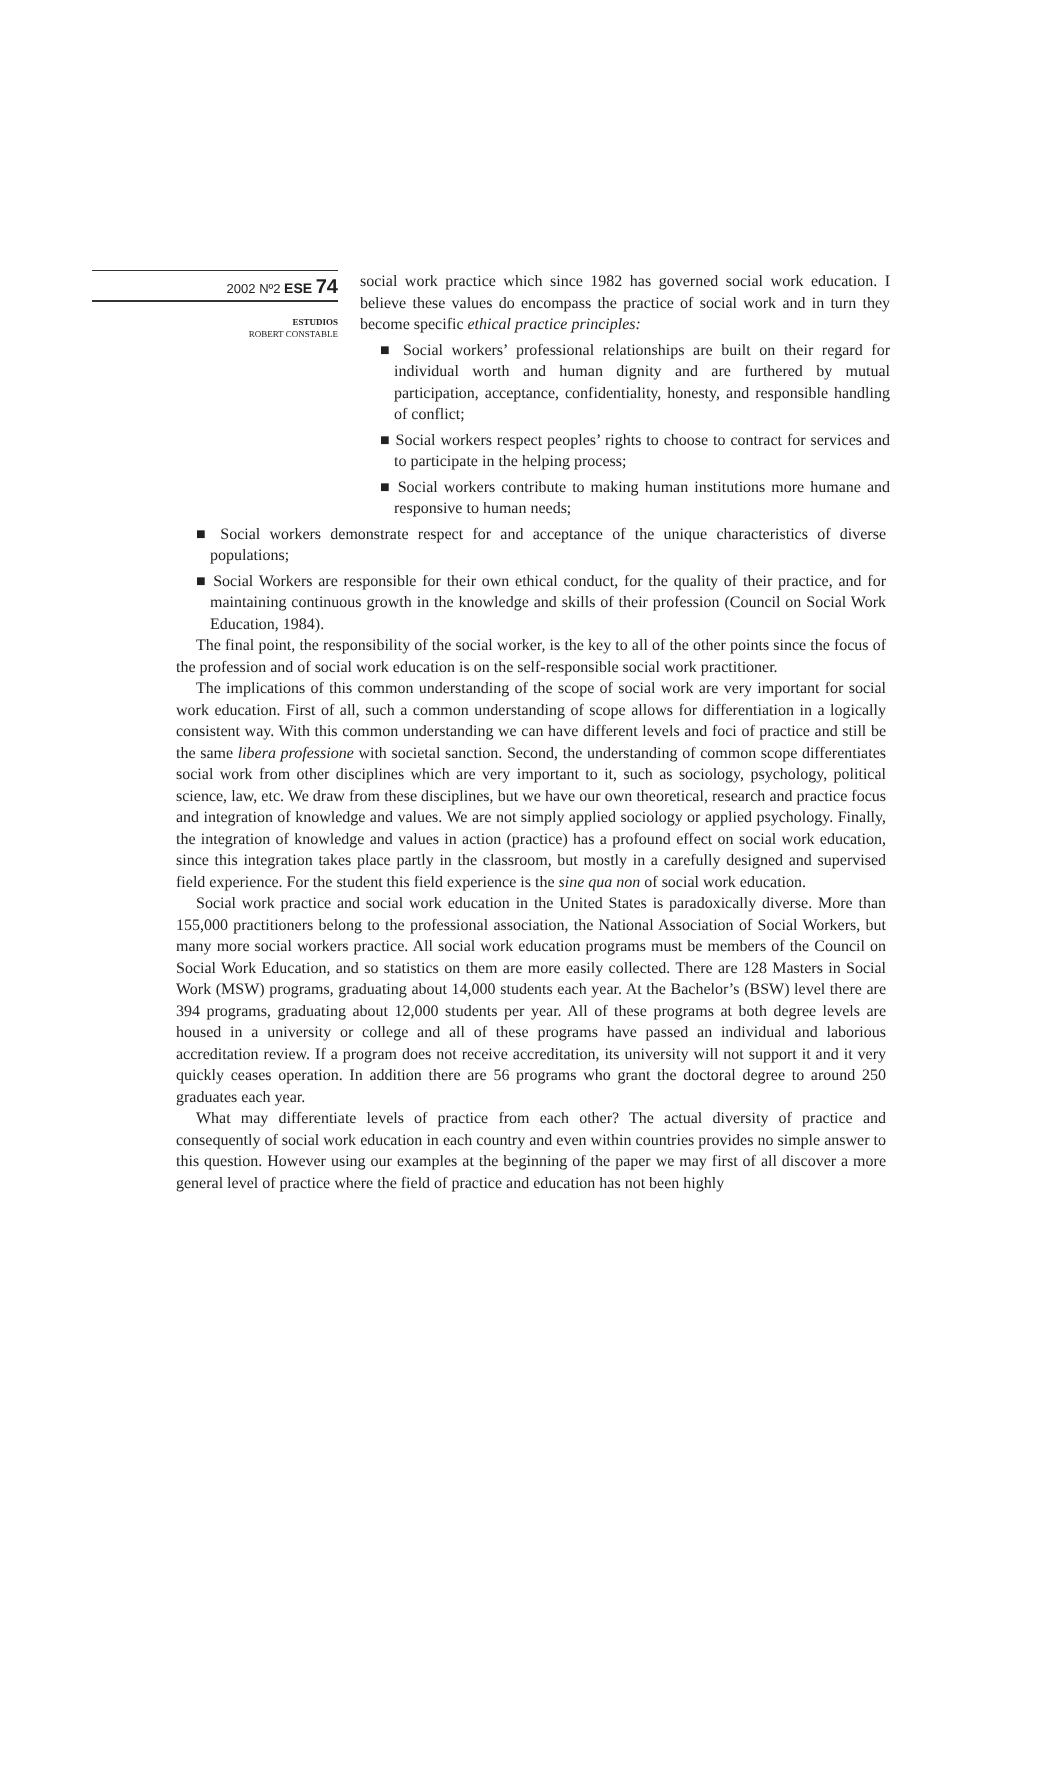2002 Nº2 ESE 74
ESTUDIOS
ROBERT CONSTABLE
social work practice which since 1982 has governed social work education. I believe these values do encompass the practice of social work and in turn they become specific ethical practice principles:
■ Social workers’ professional relationships are built on their regard for individual worth and human dignity and are furthered by mutual participation, acceptance, confidentiality, honesty, and responsible handling of conflict;
■ Social workers respect peoples’ rights to choose to contract for services and to participate in the helping process;
■ Social workers contribute to making human institutions more humane and responsive to human needs;
■ Social workers demonstrate respect for and acceptance of the unique characteristics of diverse populations;
■ Social Workers are responsible for their own ethical conduct, for the quality of their practice, and for maintaining continuous growth in the knowledge and skills of their profession (Council on Social Work Education, 1984).
The final point, the responsibility of the social worker, is the key to all of the other points since the focus of the profession and of social work education is on the self-responsible social work practitioner.
The implications of this common understanding of the scope of social work are very important for social work education. First of all, such a common understanding of scope allows for differentiation in a logically consistent way. With this common understanding we can have different levels and foci of practice and still be the same libera professione with societal sanction. Second, the understanding of common scope differentiates social work from other disciplines which are very important to it, such as sociology, psychology, political science, law, etc. We draw from these disciplines, but we have our own theoretical, research and practice focus and integration of knowledge and values. We are not simply applied sociology or applied psychology. Finally, the integration of knowledge and values in action (practice) has a profound effect on social work education, since this integration takes place partly in the classroom, but mostly in a carefully designed and supervised field experience. For the student this field experience is the sine qua non of social work education.
Social work practice and social work education in the United States is paradoxically diverse. More than 155,000 practitioners belong to the professional association, the National Association of Social Workers, but many more social workers practice. All social work education programs must be members of the Council on Social Work Education, and so statistics on them are more easily collected. There are 128 Masters in Social Work (MSW) programs, graduating about 14,000 students each year. At the Bachelor’s (BSW) level there are 394 programs, graduating about 12,000 students per year. All of these programs at both degree levels are housed in a university or college and all of these programs have passed an individual and laborious accreditation review. If a program does not receive accreditation, its university will not support it and it very quickly ceases operation. In addition there are 56 programs who grant the doctoral degree to around 250 graduates each year.
What may differentiate levels of practice from each other? The actual diversity of practice and consequently of social work education in each country and even within countries provides no simple answer to this question. However using our examples at the beginning of the paper we may first of all discover a more general level of practice where the field of practice and education has not been highly